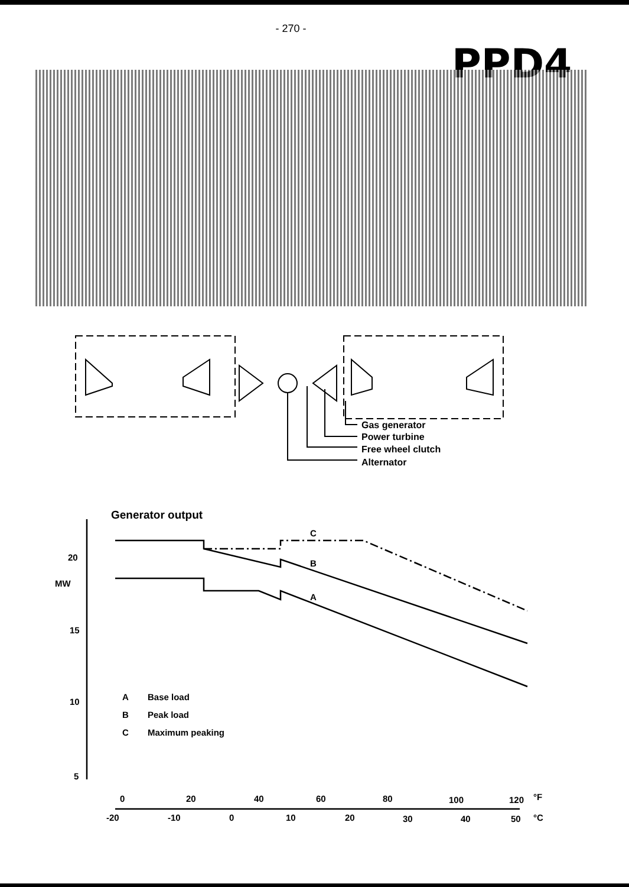- 270 -
PPD4
Gas generator
Power turbine
Free wheel clutch
Alternator
Generator output
C
B
A
20
MW
15
10
5
A
Base load
B
Peak load
C
Maximum peaking
0
20
40
60
80
100
120
°F
-20
-10
0
10
20
30
40
50
°C